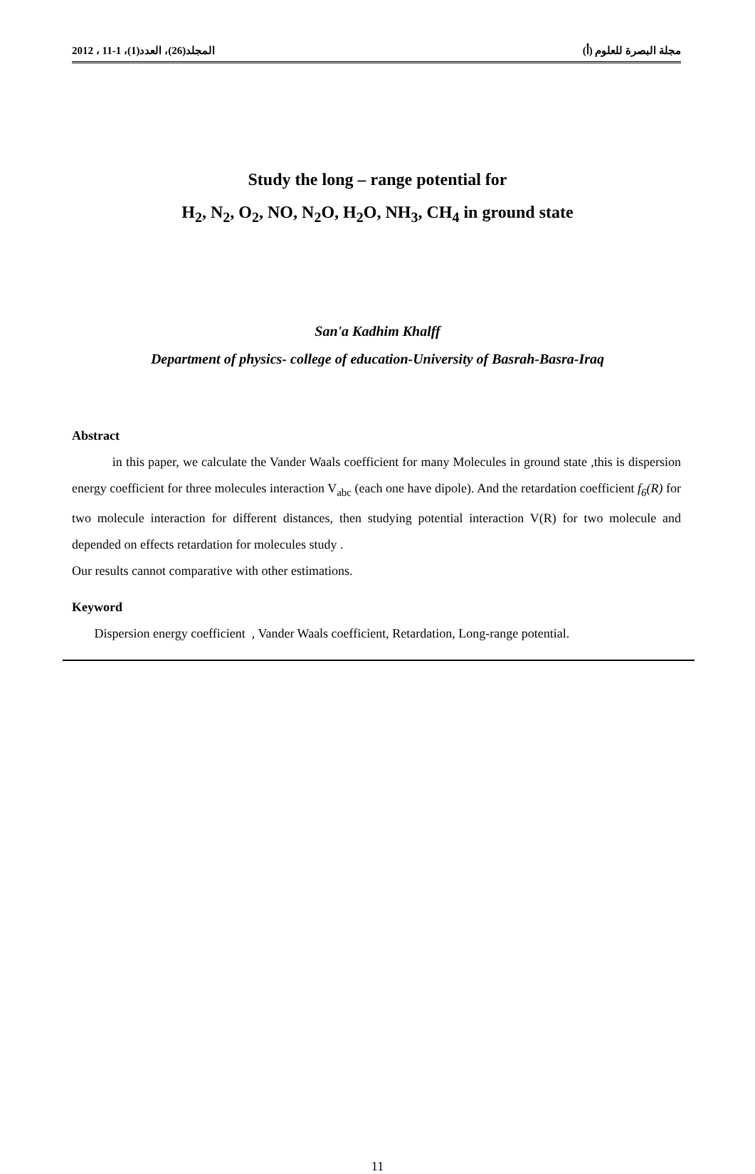2012 ، 11-1 ،(1)المجلد(26)، العدد مجلة البصرة للعلوم (أ)
Study the long – range potential for
H<sub>2</sub>, N<sub>2</sub>, O<sub>2</sub>, NO, N<sub>2</sub>O, H<sub>2</sub>O, NH<sub>3</sub>, CH<sub>4</sub> in ground state
San'a Kadhim Khalff
Department of physics- college of education-University of Basrah-Basra-Iraq
Abstract
in this paper, we calculate the Vander Waals coefficient for many Molecules in ground state ,this is dispersion energy coefficient for three molecules interaction V<sub>abc</sub> (each one have dipole). And the retardation coefficient f<sub>6</sub>(R) for two molecule interaction for different distances, then studying potential interaction V(R) for two molecule and depended on effects retardation for molecules study .
Our results cannot comparative with other estimations.
Keyword
Dispersion energy coefficient , Vander Waals coefficient, Retardation, Long-range potential.
11